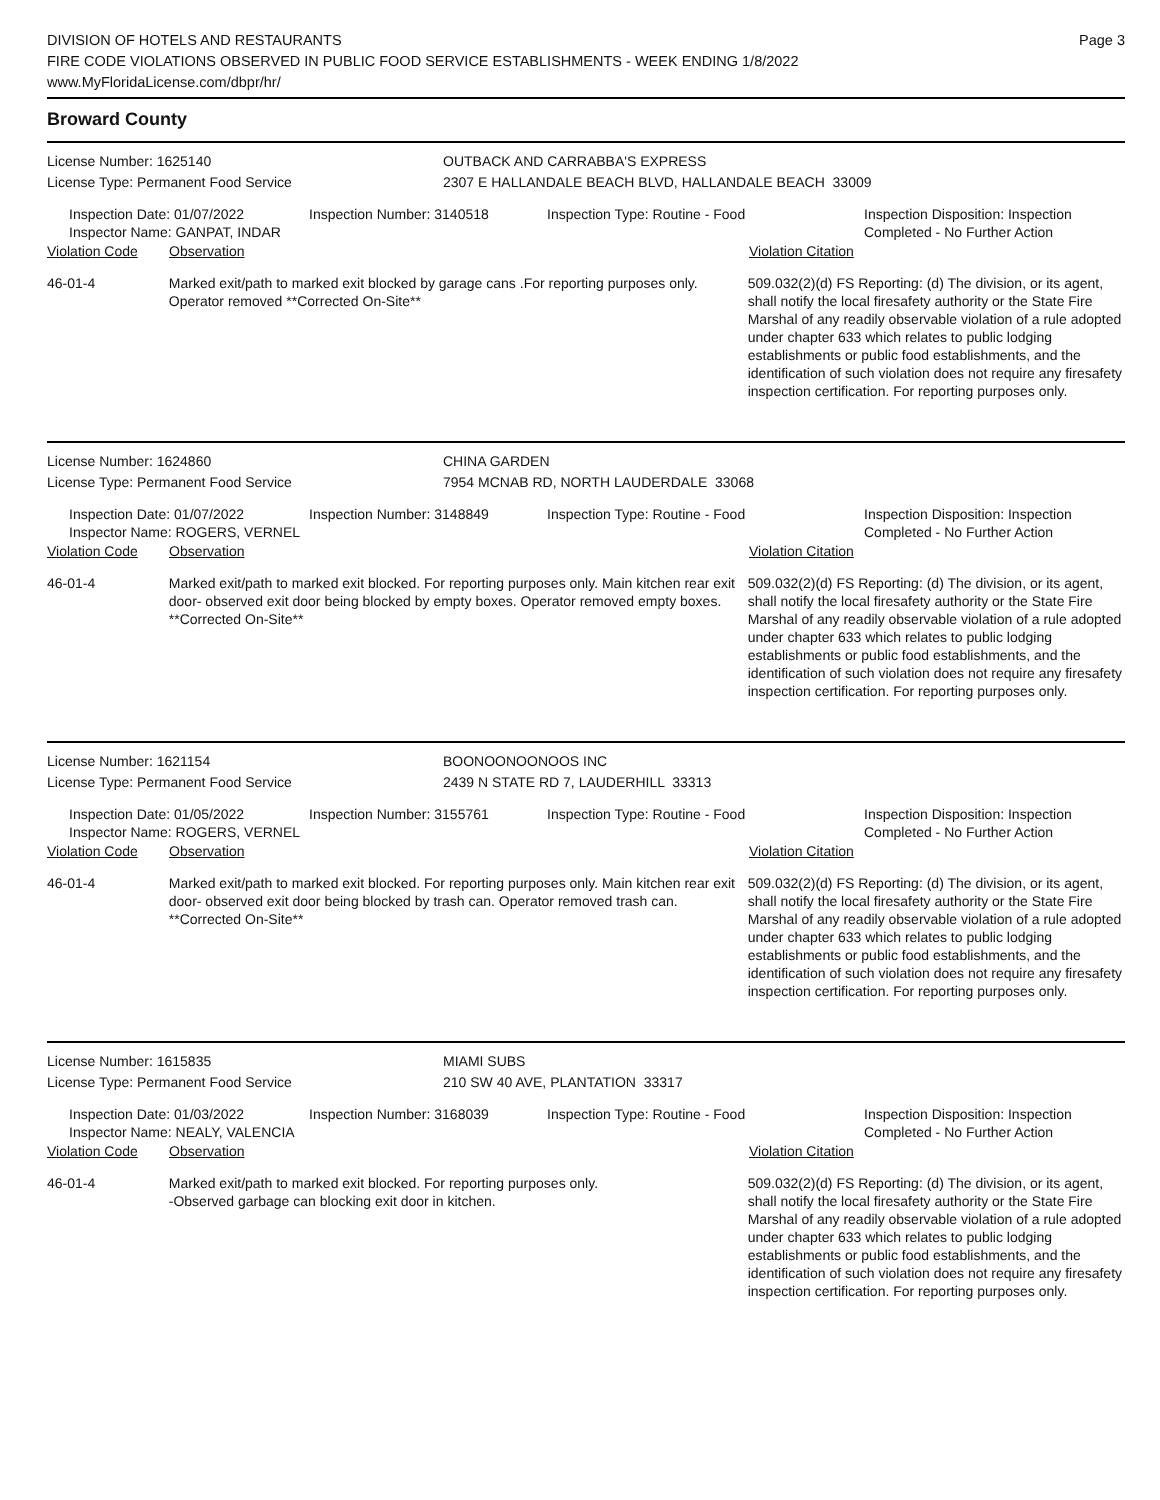DIVISION OF HOTELS AND RESTAURANTS
FIRE CODE VIOLATIONS OBSERVED IN PUBLIC FOOD SERVICE ESTABLISHMENTS - WEEK ENDING 1/8/2022
www.MyFloridaLicense.com/dbpr/hr/
Page 3
Broward County
License Number: 1625140 OUTBACK AND CARRABBA'S EXPRESS
License Type: Permanent Food Service 2307 E HALLANDALE BEACH BLVD, HALLANDALE BEACH 33009
Inspection Date: 01/07/2022
Inspector Name: GANPAT, INDAR
Inspection Number: 3140518 Inspection Type: Routine - Food Inspection Disposition: Inspection
Completed - No Further Action
Violation Code Observation Violation Citation
46-01-4 Marked exit/path to marked exit blocked by garage cans .For reporting purposes only. Operator removed **Corrected On-Site**
509.032(2)(d) FS Reporting: (d) The division, or its agent, shall notify the local firesafety authority or the State Fire Marshal of any readily observable violation of a rule adopted under chapter 633 which relates to public lodging establishments or public food establishments, and the identification of such violation does not require any firesafety inspection certification. For reporting purposes only.
License Number: 1624860 CHINA GARDEN
License Type: Permanent Food Service 7954 MCNAB RD, NORTH LAUDERDALE 33068
Inspection Date: 01/07/2022
Inspector Name: ROGERS, VERNEL
Inspection Number: 3148849 Inspection Type: Routine - Food Inspection Disposition: Inspection
Completed - No Further Action
Violation Code Observation Violation Citation
46-01-4 Marked exit/path to marked exit blocked. For reporting purposes only. Main kitchen rear exit door- observed exit door being blocked by empty boxes. Operator removed empty boxes. **Corrected On-Site**
509.032(2)(d) FS Reporting: (d) The division, or its agent, shall notify the local firesafety authority or the State Fire Marshal of any readily observable violation of a rule adopted under chapter 633 which relates to public lodging establishments or public food establishments, and the identification of such violation does not require any firesafety inspection certification. For reporting purposes only.
License Number: 1621154 BOONOONOONOOS INC
License Type: Permanent Food Service 2439 N STATE RD 7, LAUDERHILL 33313
Inspection Date: 01/05/2022
Inspector Name: ROGERS, VERNEL
Inspection Number: 3155761 Inspection Type: Routine - Food Inspection Disposition: Inspection
Completed - No Further Action
Violation Code Observation Violation Citation
46-01-4 Marked exit/path to marked exit blocked. For reporting purposes only. Main kitchen rear exit door- observed exit door being blocked by trash can. Operator removed trash can. **Corrected On-Site**
509.032(2)(d) FS Reporting: (d) The division, or its agent, shall notify the local firesafety authority or the State Fire Marshal of any readily observable violation of a rule adopted under chapter 633 which relates to public lodging establishments or public food establishments, and the identification of such violation does not require any firesafety inspection certification. For reporting purposes only.
License Number: 1615835 MIAMI SUBS
License Type: Permanent Food Service 210 SW 40 AVE, PLANTATION 33317
Inspection Date: 01/03/2022
Inspector Name: NEALY, VALENCIA
Inspection Number: 3168039 Inspection Type: Routine - Food Inspection Disposition: Inspection
Completed - No Further Action
Violation Code Observation Violation Citation
46-01-4 Marked exit/path to marked exit blocked. For reporting purposes only.
-Observed garbage can blocking exit door in kitchen.
509.032(2)(d) FS Reporting: (d) The division, or its agent, shall notify the local firesafety authority or the State Fire Marshal of any readily observable violation of a rule adopted under chapter 633 which relates to public lodging establishments or public food establishments, and the identification of such violation does not require any firesafety inspection certification. For reporting purposes only.